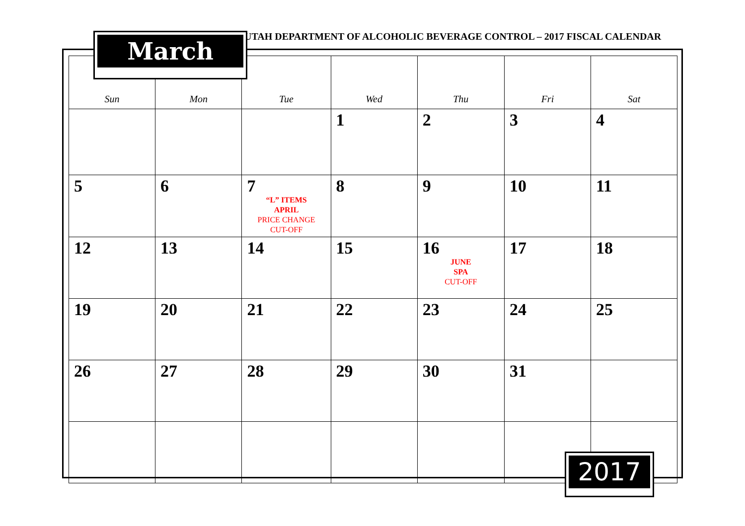UTAH DEPARTMENT OF ALCOHOLIC BEVERAGE CONTROL – 2017 FISCAL CALENDAR
| Sun | Mon | Tue | Wed | Thu | Fri | Sat |
| --- | --- | --- | --- | --- | --- | --- |
| | | | 1 | 2 | 3 | 4 |
| 5 | 6 | 7 “L” ITEMS APRIL PRICE CHANGE CUT-OFF | 8 | 9 | 10 | 11 |
| 12 | 13 | 14 | 15 | 16 JUNE SPA CUT-OFF | 17 | 18 |
| 19 | 20 | 21 | 22 | 23 | 24 | 25 |
| 26 | 27 | 28 | 29 | 30 | 31 | |
March
2017